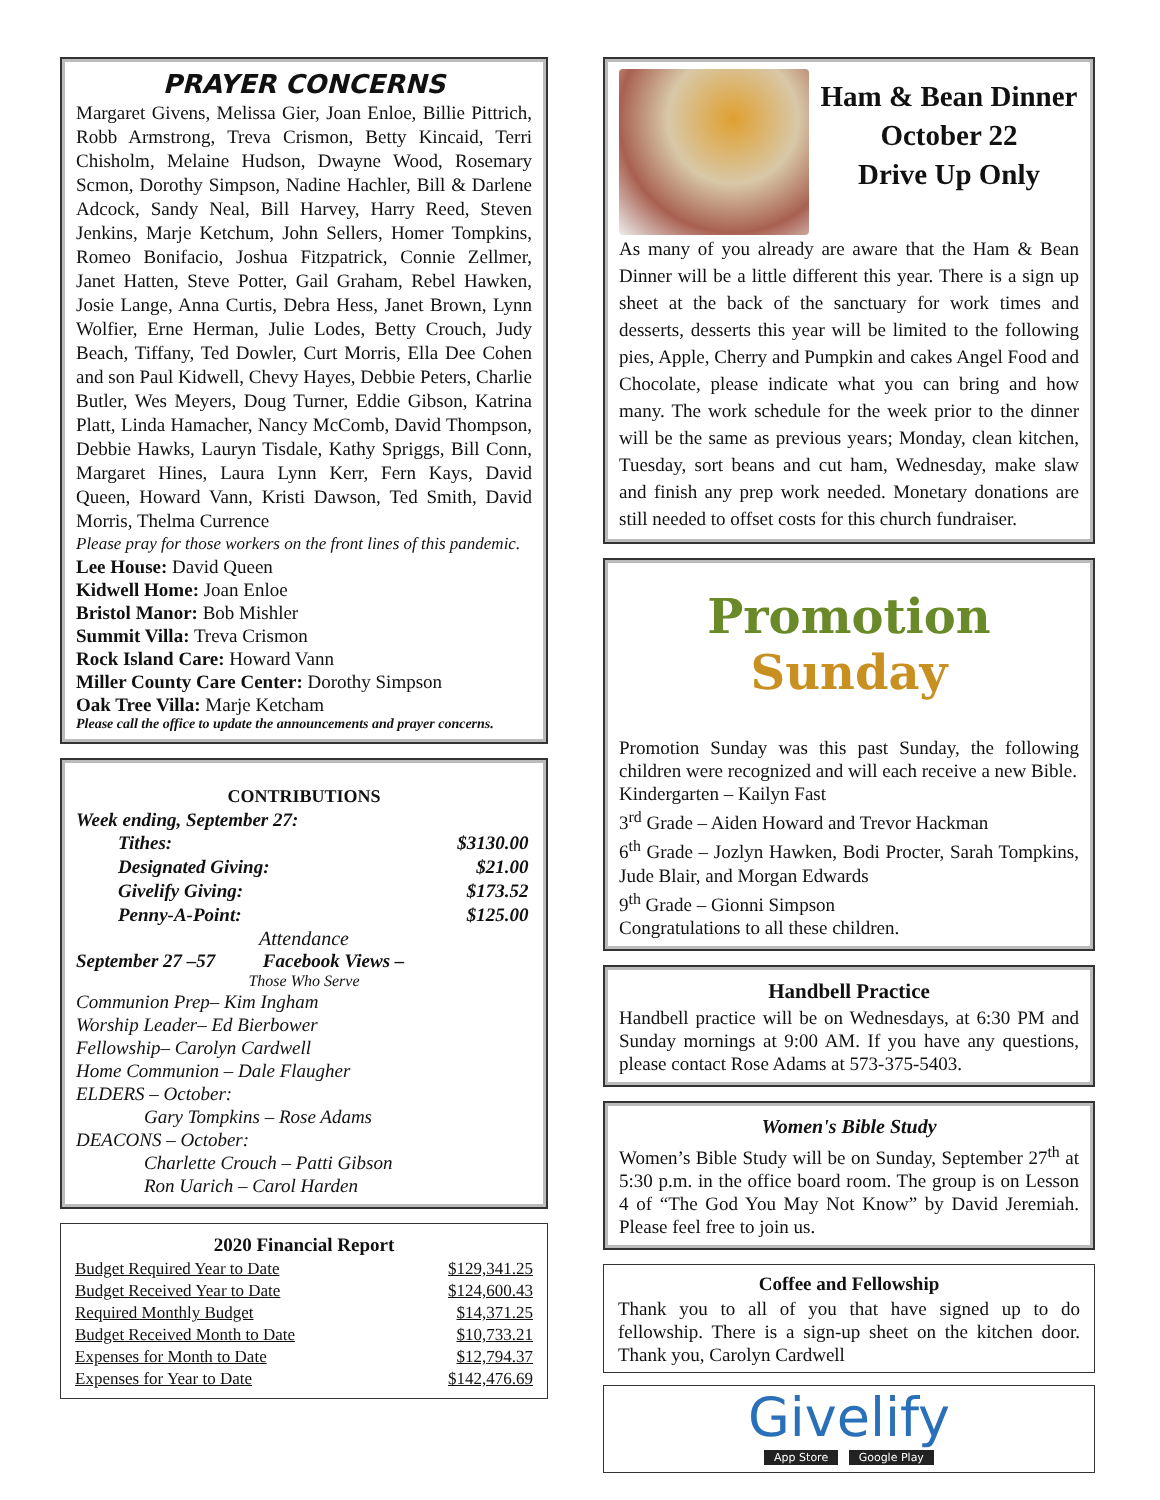PRAYER CONCERNS
Margaret Givens, Melissa Gier, Joan Enloe, Billie Pittrich, Robb Armstrong, Treva Crismon, Betty Kincaid, Terri Chisholm, Melaine Hudson, Dwayne Wood, Rosemary Scmon, Dorothy Simpson, Nadine Hachler, Bill & Darlene Adcock, Sandy Neal, Bill Harvey, Harry Reed, Steven Jenkins, Marje Ketchum, John Sellers, Homer Tompkins, Romeo Bonifacio, Joshua Fitzpatrick, Connie Zellmer, Janet Hatten, Steve Potter, Gail Graham, Rebel Hawken, Josie Lange, Anna Curtis, Debra Hess, Janet Brown, Lynn Wolfier, Erne Herman, Julie Lodes, Betty Crouch, Judy Beach, Tiffany, Ted Dowler, Curt Morris, Ella Dee Cohen and son Paul Kidwell, Chevy Hayes, Debbie Peters, Charlie Butler, Wes Meyers, Doug Turner, Eddie Gibson, Katrina Platt, Linda Hamacher, Nancy McComb, David Thompson, Debbie Hawks, Lauryn Tisdale, Kathy Spriggs, Bill Conn, Margaret Hines, Laura Lynn Kerr, Fern Kays, David Queen, Howard Vann, Kristi Dawson, Ted Smith, David Morris, Thelma Currence
Please pray for those workers on the front lines of this pandemic.
Lee House: David Queen
Kidwell Home: Joan Enloe
Bristol Manor: Bob Mishler
Summit Villa: Treva Crismon
Rock Island Care: Howard Vann
Miller County Care Center: Dorothy Simpson
Oak Tree Villa: Marje Ketcham
Please call the office to update the announcements and prayer concerns.
CONTRIBUTIONS
Week ending, September 27:
| Tithes: | $3130.00 |
| Designated Giving: | $21.00 |
| Givelify Giving: | $173.52 |
| Penny-A-Point: | $125.00 |
Attendance
September 27 –57 Facebook Views –
Those Who Serve
Communion Prep– Kim Ingham
Worship Leader– Ed Bierbower
Fellowship– Carolyn Cardwell
Home Communion – Dale Flaugher
ELDERS – October:
Gary Tompkins – Rose Adams
DEACONS – October:
Charlette Crouch – Patti Gibson
Ron Uarich – Carol Harden
2020 Financial Report
| Budget Required Year to Date | $129,341.25 |
| Budget Received Year to Date | $124,600.43 |
| Required Monthly Budget | $14,371.25 |
| Budget Received Month to Date | $10,733.21 |
| Expenses for Month to Date | $12,794.37 |
| Expenses for Year to Date | $142,476.69 |
Ham & Bean Dinner
October 22
Drive Up Only
As many of you already are aware that the Ham & Bean Dinner will be a little different this year. There is a sign up sheet at the back of the sanctuary for work times and desserts, desserts this year will be limited to the following pies, Apple, Cherry and Pumpkin and cakes Angel Food and Chocolate, please indicate what you can bring and how many. The work schedule for the week prior to the dinner will be the same as previous years; Monday, clean kitchen, Tuesday, sort beans and cut ham, Wednesday, make slaw and finish any prep work needed. Monetary donations are still needed to offset costs for this church fundraiser.
Promotion
Sunday
Promotion Sunday was this past Sunday, the following children were recognized and will each receive a new Bible.
Kindergarten – Kailyn Fast
3<sup>rd</sup> Grade – Aiden Howard and Trevor Hackman
6<sup>th</sup> Grade – Jozlyn Hawken, Bodi Procter, Sarah Tompkins, Jude Blair, and Morgan Edwards
9<sup>th</sup> Grade – Gionni Simpson
Congratulations to all these children.
Handbell Practice
Handbell practice will be on Wednesdays, at 6:30 PM and Sunday mornings at 9:00 AM. If you have any questions, please contact Rose Adams at 573-375-5403.
Women's Bible Study
Women’s Bible Study will be on Sunday, September 27<sup>th</sup> at 5:30 p.m. in the office board room. The group is on Lesson 4 of “The God You May Not Know” by David Jeremiah. Please feel free to join us.
Coffee and Fellowship
Thank you to all of you that have signed up to do fellowship. There is a sign-up sheet on the kitchen door. Thank you, Carolyn Cardwell
Givelify
App Store Google Play